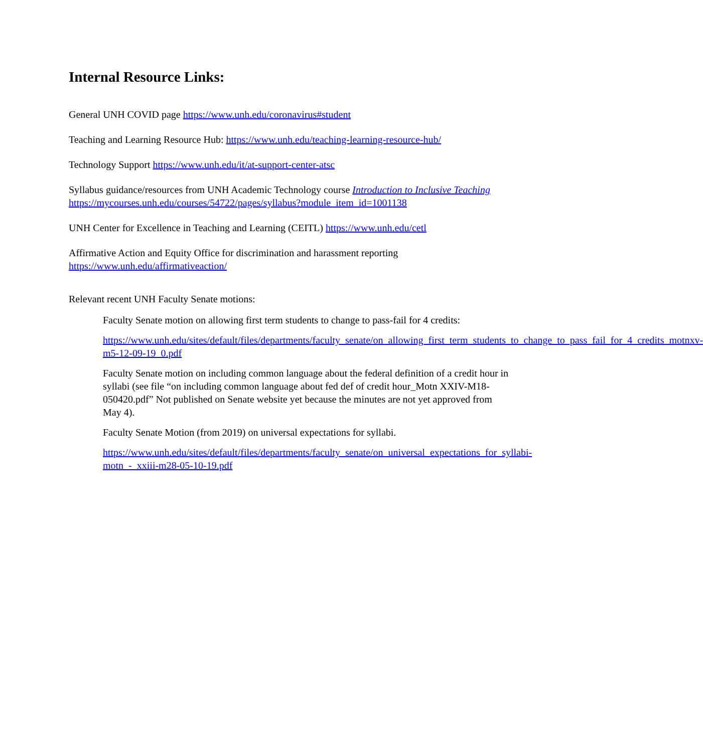Internal Resource Links:
General UNH COVID page https://www.unh.edu/coronavirus#student
Teaching and Learning Resource Hub: https://www.unh.edu/teaching-learning-resource-hub/
Technology Support https://www.unh.edu/it/at-support-center-atsc
Syllabus guidance/resources from UNH Academic Technology course Introduction to Inclusive Teaching
https://mycourses.unh.edu/courses/54722/pages/syllabus?module_item_id=1001138
UNH Center for Excellence in Teaching and Learning (CEITL) https://www.unh.edu/cetl
Affirmative Action and Equity Office for discrimination and harassment reporting
https://www.unh.edu/affirmativeaction/
Relevant recent UNH Faculty Senate motions:
Faculty Senate motion on allowing first term students to change to pass-fail for 4 credits:
https://www.unh.edu/sites/default/files/departments/faculty_senate/on_allowing_first_term_students_to_change_to_pass_fail_for_4_credits_motnxv-m5-12-09-19_0.pdf
Faculty Senate motion on including common language about the federal definition of a credit hour in syllabi (see file “on including common language about fed def of credit hour_Motn XXIV-M18-050420.pdf” Not published on Senate website yet because the minutes are not yet approved from May 4).
Faculty Senate Motion (from 2019) on universal expectations for syllabi.
https://www.unh.edu/sites/default/files/departments/faculty_senate/on_universal_expectations_for_syllabi-motn_-_xxiii-m28-05-10-19.pdf